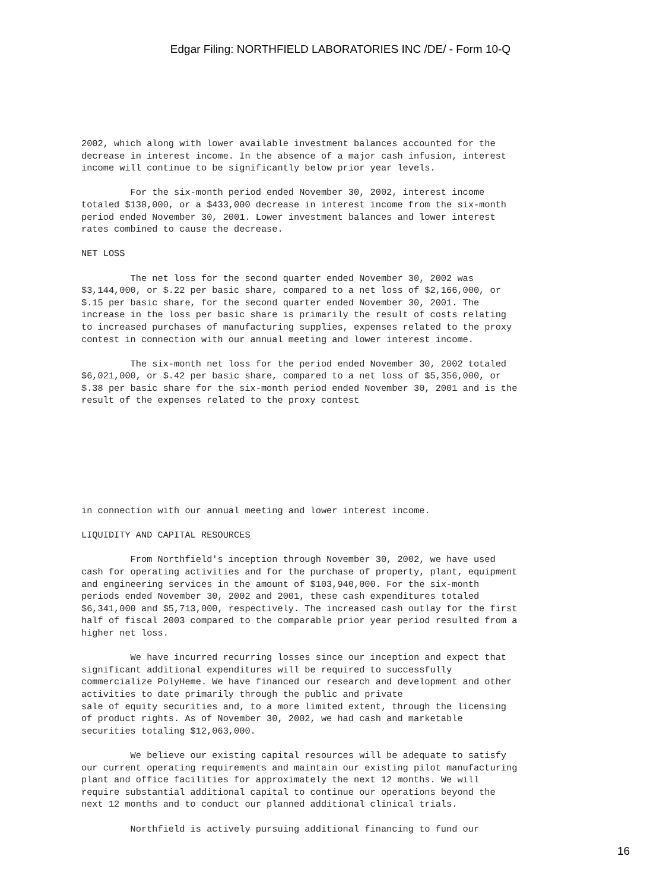Edgar Filing: NORTHFIELD LABORATORIES INC /DE/ - Form 10-Q
2002, which along with lower available investment balances accounted for the
decrease in interest income. In the absence of a major cash infusion, interest
income will continue to be significantly below prior year levels.

         For the six-month period ended November 30, 2002, interest income
totaled $138,000, or a $433,000 decrease in interest income from the six-month
period ended November 30, 2001. Lower investment balances and lower interest
rates combined to cause the decrease.

NET LOSS

         The net loss for the second quarter ended November 30, 2002 was
$3,144,000, or $.22 per basic share, compared to a net loss of $2,166,000, or
$.15 per basic share, for the second quarter ended November 30, 2001. The
increase in the loss per basic share is primarily the result of costs relating
to increased purchases of manufacturing supplies, expenses related to the proxy
contest in connection with our annual meeting and lower interest income.

         The six-month net loss for the period ended November 30, 2002 totaled
$6,021,000, or $.42 per basic share, compared to a net loss of $5,356,000, or
$.38 per basic share for the six-month period ended November 30, 2001 and is the
result of the expenses related to the proxy contest
in connection with our annual meeting and lower interest income.

LIQUIDITY AND CAPITAL RESOURCES

         From Northfield's inception through November 30, 2002, we have used
cash for operating activities and for the purchase of property, plant, equipment
and engineering services in the amount of $103,940,000. For the six-month
periods ended November 30, 2002 and 2001, these cash expenditures totaled
$6,341,000 and $5,713,000, respectively. The increased cash outlay for the first
half of fiscal 2003 compared to the comparable prior year period resulted from a
higher net loss.

         We have incurred recurring losses since our inception and expect that
significant additional expenditures will be required to successfully
commercialize PolyHeme. We have financed our research and development and other
activities to date primarily through the public and private
sale of equity securities and, to a more limited extent, through the licensing
of product rights. As of November 30, 2002, we had cash and marketable
securities totaling $12,063,000.

         We believe our existing capital resources will be adequate to satisfy
our current operating requirements and maintain our existing pilot manufacturing
plant and office facilities for approximately the next 12 months. We will
require substantial additional capital to continue our operations beyond the
next 12 months and to conduct our planned additional clinical trials.

         Northfield is actively pursuing additional financing to fund our
16